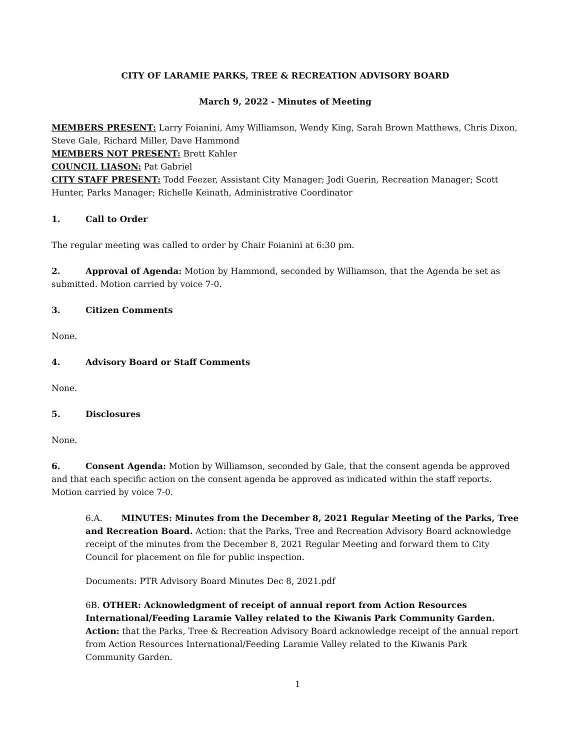CITY OF LARAMIE PARKS, TREE & RECREATION ADVISORY BOARD
March 9, 2022 - Minutes of Meeting
MEMBERS PRESENT: Larry Foianini, Amy Williamson, Wendy King, Sarah Brown Matthews, Chris Dixon, Steve Gale, Richard Miller, Dave Hammond
MEMBERS NOT PRESENT: Brett Kahler
COUNCIL LIASON: Pat Gabriel
CITY STAFF PRESENT: Todd Feezer, Assistant City Manager; Jodi Guerin, Recreation Manager; Scott Hunter, Parks Manager; Richelle Keinath, Administrative Coordinator
1. Call to Order
The regular meeting was called to order by Chair Foianini at 6:30 pm.
2. Approval of Agenda: Motion by Hammond, seconded by Williamson, that the Agenda be set as submitted. Motion carried by voice 7-0.
3. Citizen Comments
None.
4. Advisory Board or Staff Comments
None.
5. Disclosures
None.
6. Consent Agenda: Motion by Williamson, seconded by Gale, that the consent agenda be approved and that each specific action on the consent agenda be approved as indicated within the staff reports. Motion carried by voice 7-0.
6.A. MINUTES: Minutes from the December 8, 2021 Regular Meeting of the Parks, Tree and Recreation Board. Action: that the Parks, Tree and Recreation Advisory Board acknowledge receipt of the minutes from the December 8, 2021 Regular Meeting and forward them to City Council for placement on file for public inspection.
Documents: PTR Advisory Board Minutes Dec 8, 2021.pdf
6B. OTHER: Acknowledgment of receipt of annual report from Action Resources International/Feeding Laramie Valley related to the Kiwanis Park Community Garden. Action: that the Parks, Tree & Recreation Advisory Board acknowledge receipt of the annual report from Action Resources International/Feeding Laramie Valley related to the Kiwanis Park Community Garden.
1